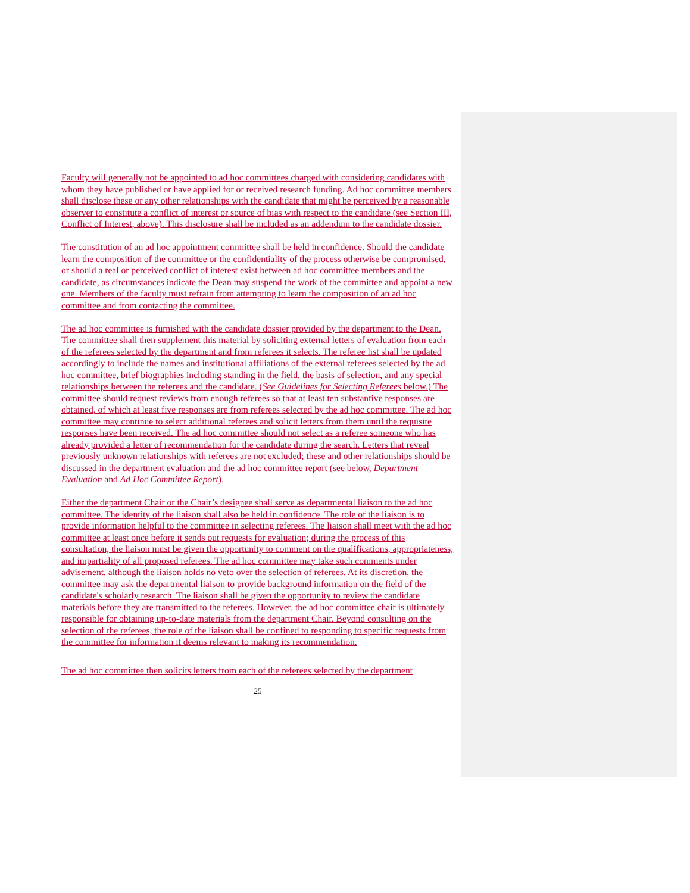Faculty will generally not be appointed to ad hoc committees charged with considering candidates with whom they have published or have applied for or received research funding. Ad hoc committee members shall disclose these or any other relationships with the candidate that might be perceived by a reasonable observer to constitute a conflict of interest or source of bias with respect to the candidate (see Section III, Conflict of Interest, above). This disclosure shall be included as an addendum to the candidate dossier.
The constitution of an ad hoc appointment committee shall be held in confidence. Should the candidate learn the composition of the committee or the confidentiality of the process otherwise be compromised, or should a real or perceived conflict of interest exist between ad hoc committee members and the candidate, as circumstances indicate the Dean may suspend the work of the committee and appoint a new one. Members of the faculty must refrain from attempting to learn the composition of an ad hoc committee and from contacting the committee.
The ad hoc committee is furnished with the candidate dossier provided by the department to the Dean. The committee shall then supplement this material by soliciting external letters of evaluation from each of the referees selected by the department and from referees it selects. The referee list shall be updated accordingly to include the names and institutional affiliations of the external referees selected by the ad hoc committee, brief biographies including standing in the field, the basis of selection, and any special relationships between the referees and the candidate. (See Guidelines for Selecting Referees below.) The committee should request reviews from enough referees so that at least ten substantive responses are obtained, of which at least five responses are from referees selected by the ad hoc committee. The ad hoc committee may continue to select additional referees and solicit letters from them until the requisite responses have been received. The ad hoc committee should not select as a referee someone who has already provided a letter of recommendation for the candidate during the search. Letters that reveal previously unknown relationships with referees are not excluded; these and other relationships should be discussed in the department evaluation and the ad hoc committee report (see below, Department Evaluation and Ad Hoc Committee Report).
Either the department Chair or the Chair’s designee shall serve as departmental liaison to the ad hoc committee. The identity of the liaison shall also be held in confidence. The role of the liaison is to provide information helpful to the committee in selecting referees. The liaison shall meet with the ad hoc committee at least once before it sends out requests for evaluation; during the process of this consultation, the liaison must be given the opportunity to comment on the qualifications, appropriateness, and impartiality of all proposed referees. The ad hoc committee may take such comments under advisement, although the liaison holds no veto over the selection of referees. At its discretion, the committee may ask the departmental liaison to provide background information on the field of the candidate's scholarly research. The liaison shall be given the opportunity to review the candidate materials before they are transmitted to the referees. However, the ad hoc committee chair is ultimately responsible for obtaining up-to-date materials from the department Chair. Beyond consulting on the selection of the referees, the role of the liaison shall be confined to responding to specific requests from the committee for information it deems relevant to making its recommendation.
The ad hoc committee then solicits letters from each of the referees selected by the department
25